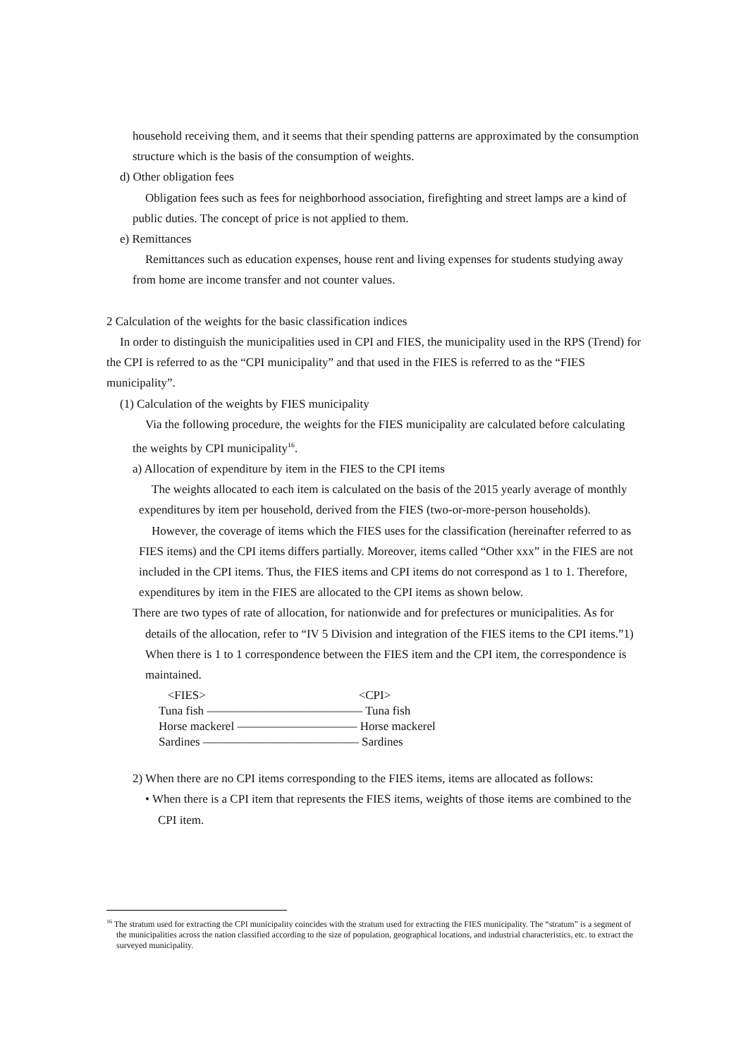household receiving them, and it seems that their spending patterns are approximated by the consumption structure which is the basis of the consumption of weights.
d) Other obligation fees
Obligation fees such as fees for neighborhood association, firefighting and street lamps are a kind of public duties. The concept of price is not applied to them.
e) Remittances
Remittances such as education expenses, house rent and living expenses for students studying away from home are income transfer and not counter values.
2 Calculation of the weights for the basic classification indices
In order to distinguish the municipalities used in CPI and FIES, the municipality used in the RPS (Trend) for the CPI is referred to as the “CPI municipality” and that used in the FIES is referred to as the “FIES municipality”.
(1) Calculation of the weights by FIES municipality
Via the following procedure, the weights for the FIES municipality are calculated before calculating the weights by CPI municipality<sup>16</sup>.
a) Allocation of expenditure by item in the FIES to the CPI items
The weights allocated to each item is calculated on the basis of the 2015 yearly average of monthly expenditures by item per household, derived from the FIES (two-or-more-person households).
However, the coverage of items which the FIES uses for the classification (hereinafter referred to as FIES items) and the CPI items differs partially. Moreover, items called “Other xxx” in the FIES are not included in the CPI items. Thus, the FIES items and CPI items do not correspond as 1 to 1. Therefore, expenditures by item in the FIES are allocated to the CPI items as shown below.
There are two types of rate of allocation, for nationwide and for prefectures or municipalities. As for
details of the allocation, refer to “IV 5 Division and integration of the FIES items to the CPI items.”1) When there is 1 to 1 correspondence between the FIES item and the CPI item, the correspondence is maintained.
<FIES> <CPI>
Tuna fish ――――――――――――― Tuna fish
Horse mackerel ―――――――――― Horse mackerel
Sardines ――――――――――――― Sardines
2) When there are no CPI items corresponding to the FIES items, items are allocated as follows:
• When there is a CPI item that represents the FIES items, weights of those items are combined to the CPI item.
<sup>16</sup> The stratum used for extracting the CPI municipality coincides with the stratum used for extracting the FIES municipality. The “stratum” is a segment of the municipalities across the nation classified according to the size of population, geographical locations, and industrial characteristics, etc. to extract the surveyed municipality.